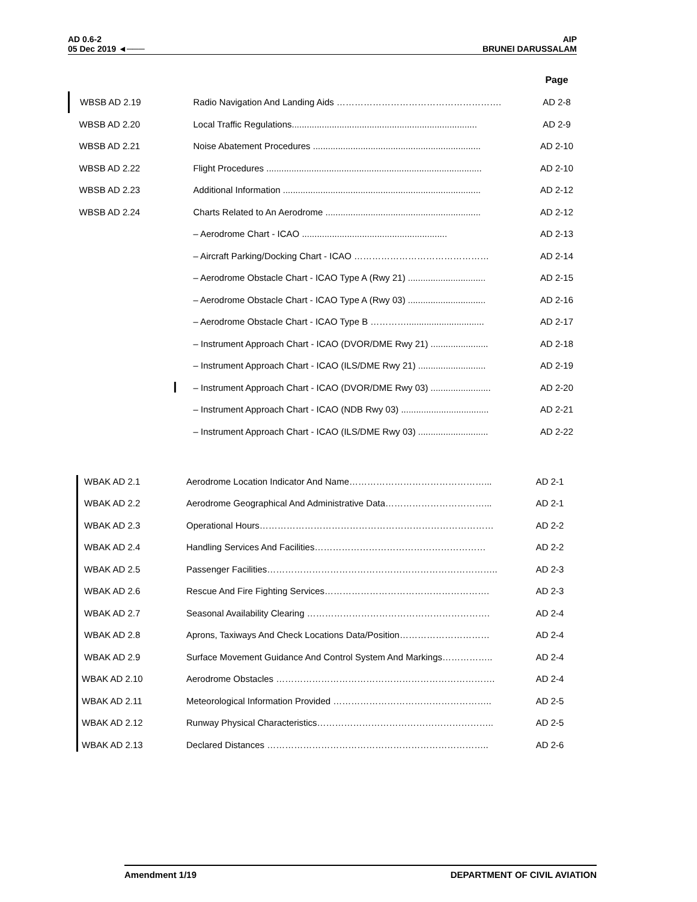AD 0.6-2
05 Dec 2019 ◄───
AIP
BRUNEI DARUSSALAM
| | | Page |
| --- | --- | --- |
| WBSB AD 2.19 | Radio Navigation And Landing Aids ………………………………………………. | AD 2-8 |
| WBSB AD 2.20 | Local Traffic Regulations.......................................................................... | AD 2-9 |
| WBSB AD 2.21 | Noise Abatement Procedures ................................................................... | AD 2-10 |
| WBSB AD 2.22 | Flight Procedures ...................................................................................... | AD 2-10 |
| WBSB AD 2.23 | Additional Information ............................................................................... | AD 2-12 |
| WBSB AD 2.24 | Charts Related to An Aerodrome .............................................................. | AD 2-12 |
| | – Aerodrome Chart - ICAO .......................................................... | AD 2-13 |
| | – Aircraft Parking/Docking Chart - ICAO ……………………………………… | AD 2-14 |
| | – Aerodrome Obstacle Chart - ICAO Type A (Rwy 21) ............................... | AD 2-15 |
| | – Aerodrome Obstacle Chart - ICAO Type A (Rwy 03) ............................... | AD 2-16 |
| | – Aerodrome Obstacle Chart - ICAO Type B …………............................... | AD 2-17 |
| | – Instrument Approach Chart - ICAO (DVOR/DME Rwy 21) ....................... | AD 2-18 |
| | – Instrument Approach Chart - ICAO (ILS/DME Rwy 21) ........................... | AD 2-19 |
| ▎ | – Instrument Approach Chart - ICAO (DVOR/DME Rwy 03) ........................ | AD 2-20 |
| | – Instrument Approach Chart - ICAO (NDB Rwy 03) ................................... | AD 2-21 |
| | – Instrument Approach Chart - ICAO (ILS/DME Rwy 03) ............................ | AD 2-22 |
| WBAK AD 2.1 | Aerodrome Location Indicator And Name………………………………………... | AD 2-1 |
| WBAK AD 2.2 | Aerodrome Geographical And Administrative Data……………………………... | AD 2-1 |
| WBAK AD 2.3 | Operational Hours…………………………………………………………………… | AD 2-2 |
| WBAK AD 2.4 | Handling Services And Facilities………………………………………………… | AD 2-2 |
| WBAK AD 2.5 | Passenger Facilities………………………………………………………………….. | AD 2-3 |
| WBAK AD 2.6 | Rescue And Fire Fighting Services………………………………………………. | AD 2-3 |
| WBAK AD 2.7 | Seasonal Availability Clearing ……………………………………………………. | AD 2-4 |
| WBAK AD 2.8 | Aprons, Taxiways And Check Locations Data/Position………………………… | AD 2-4 |
| WBAK AD 2.9 | Surface Movement Guidance And Control System And Markings…………….. | AD 2-4 |
| WBAK AD 2.10 | Aerodrome Obstacles ………………………………………………………………. | AD 2-4 |
| WBAK AD 2.11 | Meteorological Information Provided …………………………………………….. | AD 2-5 |
| WBAK AD 2.12 | Runway Physical Characteristics………………………………………………….. | AD 2-5 |
| WBAK AD 2.13 | Declared Distances ……………………………………………………………….. | AD 2-6 |
Amendment 1/19 DEPARTMENT OF CIVIL AVIATION